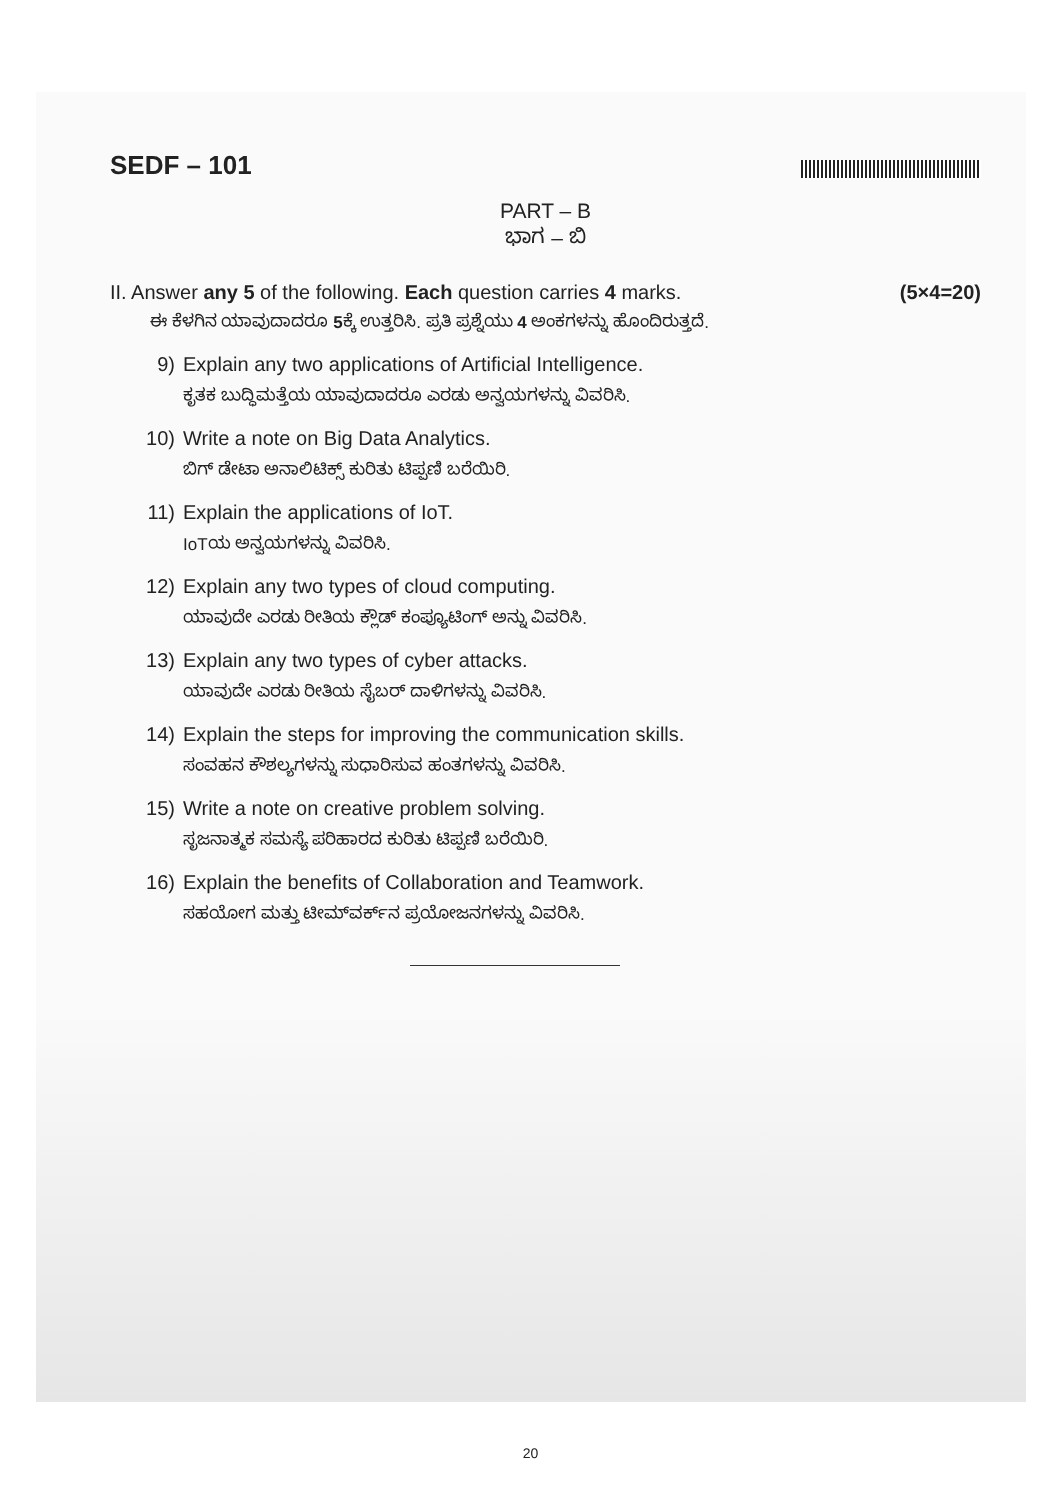SEDF – 101
PART – B
ಭಾಗ – ಬಿ
II. Answer any 5 of the following. Each question carries 4 marks. (5×4=20)
ಈ ಕೆಳಗಿನ ಯಾವುದಾದರೂ 5ಕ್ಕೆ ಉತ್ತರಿಸಿ. ಪ್ರತಿ ಪ್ರಶ್ನೆಯು 4 ಅಂಕಗಳನ್ನು ಹೊಂದಿರುತ್ತದೆ.
9) Explain any two applications of Artificial Intelligence.
ಕೃತಕ ಬುದ್ಧಿಮತ್ತೆಯ ಯಾವುದಾದರೂ ಎರಡು ಅನ್ವಯಗಳನ್ನು ವಿವರಿಸಿ.
10) Write a note on Big Data Analytics.
ಬಿಗ್ ಡೇಟಾ ಅನಾಲಿಟಿಕ್ಸ್ ಕುರಿತು ಟಿಪ್ಪಣಿ ಬರೆಯಿರಿ.
11) Explain the applications of IoT.
IoTಯ ಅನ್ವಯಗಳನ್ನು ವಿವರಿಸಿ.
12) Explain any two types of cloud computing.
ಯಾವುದೇ ಎರಡು ರೀತಿಯ ಕ್ಲೌಡ್ ಕಂಪ್ಯೂಟಿಂಗ್ ಅನ್ನು ವಿವರಿಸಿ.
13) Explain any two types of cyber attacks.
ಯಾವುದೇ ಎರಡು ರೀತಿಯ ಸೈಬರ್ ದಾಳಿಗಳನ್ನು ವಿವರಿಸಿ.
14) Explain the steps for improving the communication skills.
ಸಂವಹನ ಕೌಶಲ್ಯಗಳನ್ನು ಸುಧಾರಿಸುವ ಹಂತಗಳನ್ನು ವಿವರಿಸಿ.
15) Write a note on creative problem solving.
ಸೃಜನಾತ್ಮಕ ಸಮಸ್ಯೆ ಪರಿಹಾರದ ಕುರಿತು ಟಿಪ್ಪಣಿ ಬರೆಯಿರಿ.
16) Explain the benefits of Collaboration and Teamwork.
ಸಹಯೋಗ ಮತ್ತು ಟೀಮ್‌ವರ್ಕ್‌ನ ಪ್ರಯೋಜನಗಳನ್ನು ವಿವರಿಸಿ.
20